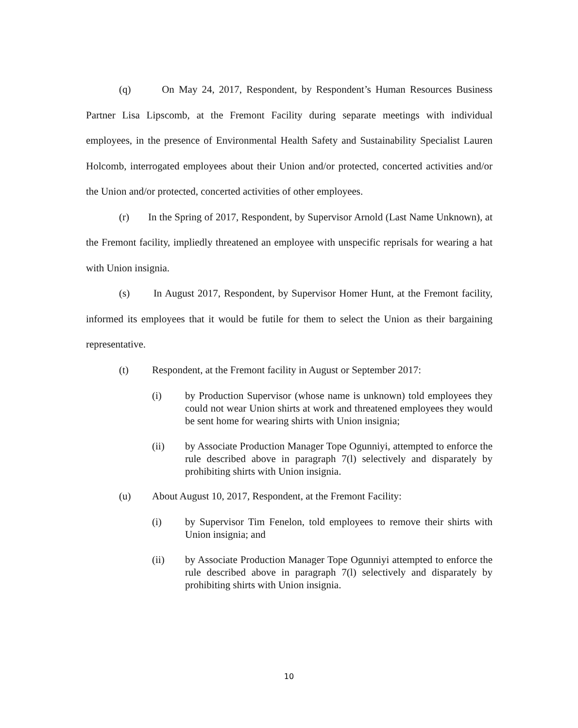(q) On May 24, 2017, Respondent, by Respondent’s Human Resources Business Partner Lisa Lipscomb, at the Fremont Facility during separate meetings with individual employees, in the presence of Environmental Health Safety and Sustainability Specialist Lauren Holcomb, interrogated employees about their Union and/or protected, concerted activities and/or the Union and/or protected, concerted activities of other employees.
(r) In the Spring of 2017, Respondent, by Supervisor Arnold (Last Name Unknown), at the Fremont facility, impliedly threatened an employee with unspecific reprisals for wearing a hat with Union insignia.
(s) In August 2017, Respondent, by Supervisor Homer Hunt, at the Fremont facility, informed its employees that it would be futile for them to select the Union as their bargaining representative.
(t) Respondent, at the Fremont facility in August or September 2017:
(i) by Production Supervisor (whose name is unknown) told employees they could not wear Union shirts at work and threatened employees they would be sent home for wearing shirts with Union insignia;
(ii) by Associate Production Manager Tope Ogunniyi, attempted to enforce the rule described above in paragraph 7(l) selectively and disparately by prohibiting shirts with Union insignia.
(u) About August 10, 2017, Respondent, at the Fremont Facility:
(i) by Supervisor Tim Fenelon, told employees to remove their shirts with Union insignia; and
(ii) by Associate Production Manager Tope Ogunniyi attempted to enforce the rule described above in paragraph 7(l) selectively and disparately by prohibiting shirts with Union insignia.
10